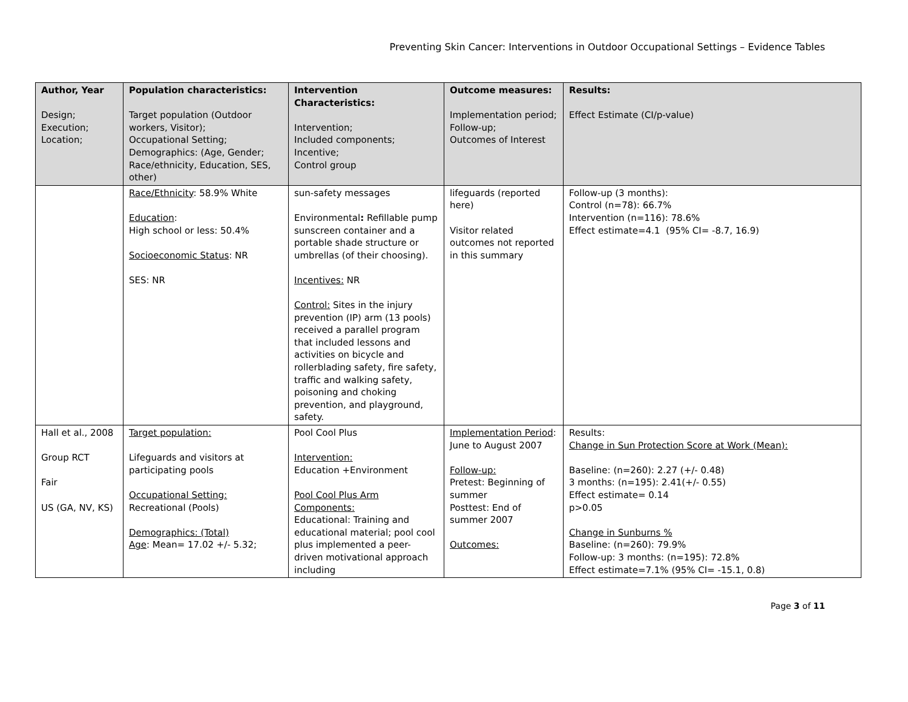Preventing Skin Cancer: Interventions in Outdoor Occupational Settings – Evidence Tables
| Author, Year Design; Execution; Location; | Population characteristics: Target population (Outdoor workers, Visitor); Occupational Setting; Demographics: (Age, Gender; Race/ethnicity, Education, SES, other) | Intervention Characteristics: Intervention; Included components; Incentive; Control group | Outcome measures: Implementation period; Follow-up; Outcomes of Interest | Results: Effect Estimate (CI/p-value) |
| --- | --- | --- | --- | --- |
| | Race/Ethnicity : 58.9% White Education : High school or less: 50.4% Socioeconomic Status : NR SES: NR | sun-safety messages Environmental : Refillable pump sunscreen container and a portable shade structure or umbrellas (of their choosing). Incentives: NR Control: Sites in the injury prevention (IP) arm (13 pools) received a parallel program that included lessons and activities on bicycle and rollerblading safety, fire safety, traffic and walking safety, poisoning and choking prevention, and playground, safety. | lifeguards (reported here) Visitor related outcomes not reported in this summary | Follow-up (3 months): Control (n=78): 66.7% Intervention (n=116): 78.6% Effect estimate=4.1 (95% CI= -8.7, 16.9) |
| Hall et al., 2008 Group RCT Fair US (GA, NV, KS) | Target population: Lifeguards and visitors at participating pools Occupational Setting: Recreational (Pools) Demographics: (Total) Age : Mean= 17.02 +/- 5.32; | Pool Cool Plus Intervention: Education +Environment Pool Cool Plus Arm Components: Educational: Training and educational material; pool cool plus implemented a peer-driven motivational approach including | Implementation Period : June to August 2007 Follow-up: Pretest: Beginning of summer Posttest: End of summer 2007 Outcomes: | Results: Change in Sun Protection Score at Work (Mean): Baseline: (n=260): 2.27 (+/- 0.48) 3 months: (n=195): 2.41(+/- 0.55) Effect estimate= 0.14 p>0.05 Change in Sunburns % Baseline: (n=260): 79.9% Follow-up: 3 months: (n=195): 72.8% Effect estimate=7.1% (95% CI= -15.1, 0.8) |
Page 3 of 11